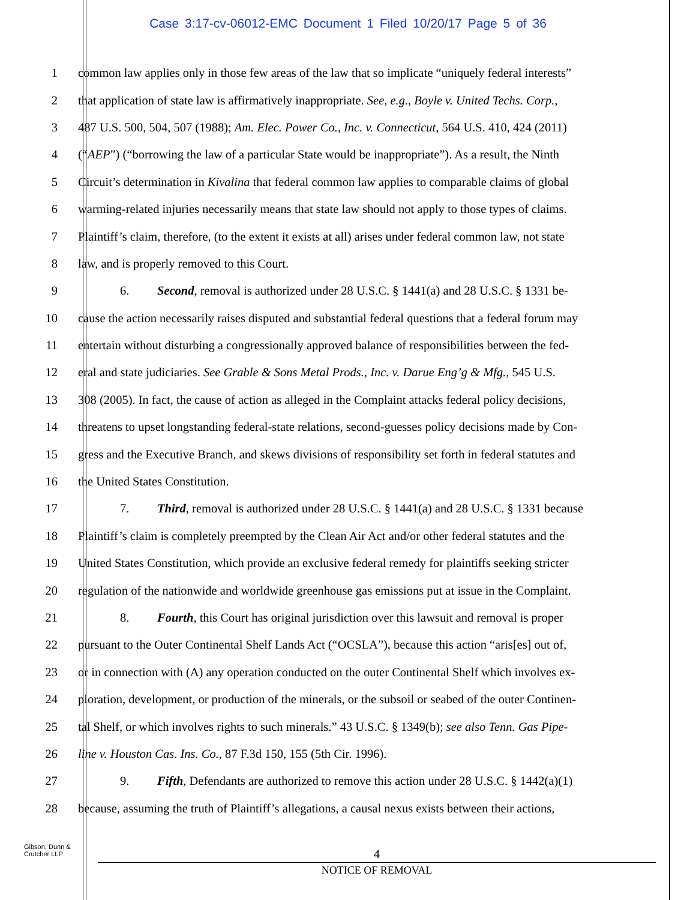Case 3:17-cv-06012-EMC Document 1 Filed 10/20/17 Page 5 of 36
1 common law applies only in those few areas of the law that so implicate “uniquely federal interests”
2 that application of state law is affirmatively inappropriate. See, e.g., Boyle v. United Techs. Corp.,
3 487 U.S. 500, 504, 507 (1988); Am. Elec. Power Co., Inc. v. Connecticut, 564 U.S. 410, 424 (2011)
4 (“AEP”) (“borrowing the law of a particular State would be inappropriate”). As a result, the Ninth
5 Circuit’s determination in Kivalina that federal common law applies to comparable claims of global
6 warming-related injuries necessarily means that state law should not apply to those types of claims.
7 Plaintiff’s claim, therefore, (to the extent it exists at all) arises under federal common law, not state
8 law, and is properly removed to this Court.
9 6. Second, removal is authorized under 28 U.S.C. § 1441(a) and 28 U.S.C. § 1331 be-
10 cause the action necessarily raises disputed and substantial federal questions that a federal forum may
11 entertain without disturbing a congressionally approved balance of responsibilities between the fed-
12 eral and state judiciaries. See Grable & Sons Metal Prods., Inc. v. Darue Eng’g & Mfg., 545 U.S.
13 308 (2005). In fact, the cause of action as alleged in the Complaint attacks federal policy decisions,
14 threatens to upset longstanding federal-state relations, second-guesses policy decisions made by Con-
15 gress and the Executive Branch, and skews divisions of responsibility set forth in federal statutes and
16 the United States Constitution.
17 7. Third, removal is authorized under 28 U.S.C. § 1441(a) and 28 U.S.C. § 1331 because
18 Plaintiff’s claim is completely preempted by the Clean Air Act and/or other federal statutes and the
19 United States Constitution, which provide an exclusive federal remedy for plaintiffs seeking stricter
20 regulation of the nationwide and worldwide greenhouse gas emissions put at issue in the Complaint.
21 8. Fourth, this Court has original jurisdiction over this lawsuit and removal is proper
22 pursuant to the Outer Continental Shelf Lands Act (“OCSLA”), because this action “aris[es] out of,
23 or in connection with (A) any operation conducted on the outer Continental Shelf which involves ex-
24 ploration, development, or production of the minerals, or the subsoil or seabed of the outer Continen-
25 tal Shelf, or which involves rights to such minerals.” 43 U.S.C. § 1349(b); see also Tenn. Gas Pipe-
26 line v. Houston Cas. Ins. Co., 87 F.3d 150, 155 (5th Cir. 1996).
27 9. Fifth, Defendants are authorized to remove this action under 28 U.S.C. § 1442(a)(1)
28 because, assuming the truth of Plaintiff’s allegations, a causal nexus exists between their actions,
Gibson, Dunn &
Crutcher LLP
4
NOTICE OF REMOVAL